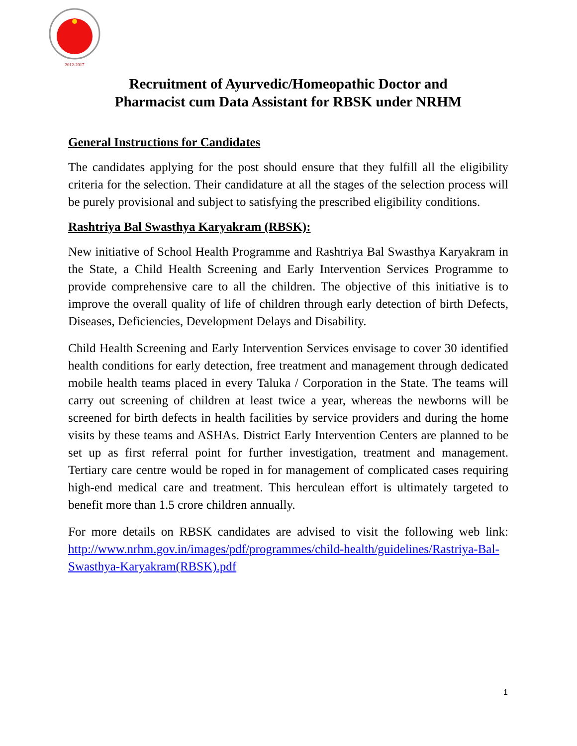2012-2017
Recruitment of Ayurvedic/Homeopathic Doctor and
Pharmacist cum Data Assistant for RBSK under NRHM
General Instructions for Candidates
The candidates applying for the post should ensure that they fulfill all the eligibility criteria for the selection. Their candidature at all the stages of the selection process will be purely provisional and subject to satisfying the prescribed eligibility conditions.
Rashtriya Bal Swasthya Karyakram (RBSK):
New initiative of School Health Programme and Rashtriya Bal Swasthya Karyakram in the State, a Child Health Screening and Early Intervention Services Programme to provide comprehensive care to all the children. The objective of this initiative is to improve the overall quality of life of children through early detection of birth Defects, Diseases, Deficiencies, Development Delays and Disability.
Child Health Screening and Early Intervention Services envisage to cover 30 identified health conditions for early detection, free treatment and management through dedicated mobile health teams placed in every Taluka / Corporation in the State. The teams will carry out screening of children at least twice a year, whereas the newborns will be screened for birth defects in health facilities by service providers and during the home visits by these teams and ASHAs. District Early Intervention Centers are planned to be set up as first referral point for further investigation, treatment and management. Tertiary care centre would be roped in for management of complicated cases requiring high-end medical care and treatment. This herculean effort is ultimately targeted to benefit more than 1.5 crore children annually.
For more details on RBSK candidates are advised to visit the following web link: http://www.nrhm.gov.in/images/pdf/programmes/child-health/guidelines/Rastriya-Bal-Swasthya-Karyakram(RBSK).pdf
1